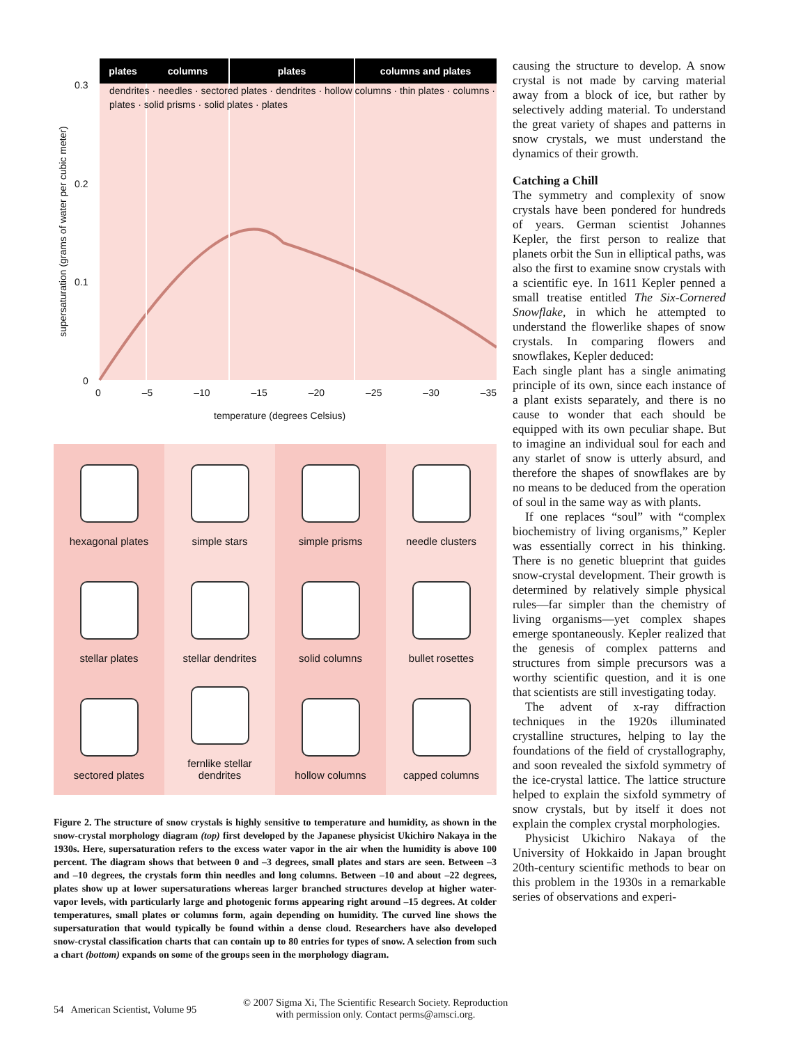plates columns plates columns and plates
dendrites · needles · sectored plates · dendrites · hollow columns · thin plates · columns · plates · solid prisms · solid plates · plates
0.3
0.2
0.1
0
supersaturation (grams of water per cubic meter)
0 –5 –10 –15 –20 –25 –30 –35
temperature (degrees Celsius)
hexagonal plates
simple stars
simple prisms
needle clusters
stellar plates
stellar dendrites
solid columns
bullet rosettes
sectored plates
fernlike stellar
dendrites
hollow columns
capped columns
Figure 2. The structure of snow crystals is highly sensitive to temperature and humidity, as shown in the snow-crystal morphology diagram (top) first developed by the Japanese physicist Ukichiro Nakaya in the 1930s. Here, supersaturation refers to the excess water vapor in the air when the humidity is above 100 percent. The diagram shows that between 0 and –3 degrees, small plates and stars are seen. Between –3 and –10 degrees, the crystals form thin needles and long columns. Between –10 and about –22 degrees, plates show up at lower supersaturations whereas larger branched structures develop at higher water-vapor levels, with particularly large and photogenic forms appearing right around –15 degrees. At colder temperatures, small plates or columns form, again depending on humidity. The curved line shows the supersaturation that would typically be found within a dense cloud. Researchers have also developed snow-crystal classification charts that can contain up to 80 entries for types of snow. A selection from such a chart (bottom) expands on some of the groups seen in the morphology diagram.
causing the structure to develop. A snow crystal is not made by carving material away from a block of ice, but rather by selectively adding material. To understand the great variety of shapes and patterns in snow crystals, we must understand the dynamics of their growth.
Catching a Chill
The symmetry and complexity of snow crystals have been pondered for hundreds of years. German scientist Johannes Kepler, the first person to realize that planets orbit the Sun in elliptical paths, was also the first to examine snow crystals with a scientific eye. In 1611 Kepler penned a small treatise entitled The Six-Cornered Snowflake, in which he attempted to understand the flowerlike shapes of snow crystals. In comparing flowers and snowflakes, Kepler deduced:
Each single plant has a single animating principle of its own, since each instance of a plant exists separately, and there is no cause to wonder that each should be equipped with its own peculiar shape. But to imagine an individual soul for each and any starlet of snow is utterly absurd, and therefore the shapes of snowflakes are by no means to be deduced from the operation of soul in the same way as with plants.
If one replaces “soul” with “complex biochemistry of living organisms,” Kepler was essentially correct in his thinking. There is no genetic blueprint that guides snow-crystal development. Their growth is determined by relatively simple physical rules—far simpler than the chemistry of living organisms—yet complex shapes emerge spontaneously. Kepler realized that the genesis of complex patterns and structures from simple precursors was a worthy scientific question, and it is one that scientists are still investigating today.
The advent of x-ray diffraction techniques in the 1920s illuminated crystalline structures, helping to lay the foundations of the field of crystallography, and soon revealed the sixfold symmetry of the ice-crystal lattice. The lattice structure helped to explain the sixfold symmetry of snow crystals, but by itself it does not explain the complex crystal morphologies.
Physicist Ukichiro Nakaya of the University of Hokkaido in Japan brought 20th-century scientific methods to bear on this problem in the 1930s in a remarkable series of observations and experi-
54 American Scientist, Volume 95 © 2007 Sigma Xi, The Scientific Research Society. Reproduction
with permission only. Contact perms@amsci.org.